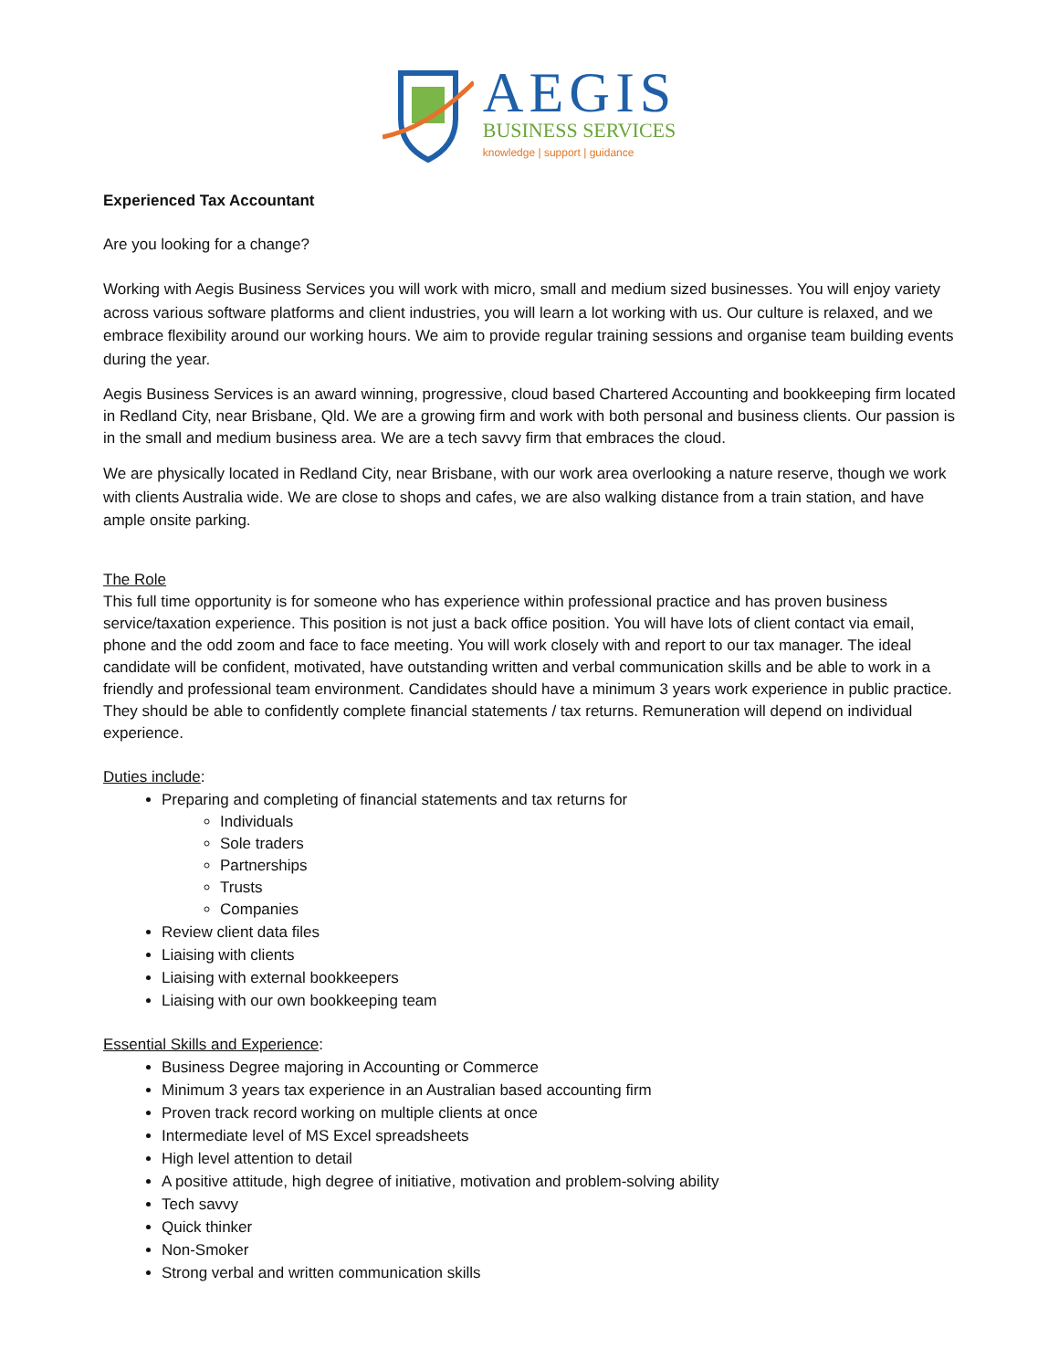AEGIS
BUSINESS SERVICES
knowledge | support | guidance
Experienced Tax Accountant
Are you looking for a change?
Working with Aegis Business Services you will work with micro, small and medium sized businesses. You will enjoy variety across various software platforms and client industries, you will learn a lot working with us. Our culture is relaxed, and we embrace flexibility around our working hours. We aim to provide regular training sessions and organise team building events during the year.
Aegis Business Services is an award winning, progressive, cloud based Chartered Accounting and bookkeeping firm located in Redland City, near Brisbane, Qld. We are a growing firm and work with both personal and business clients. Our passion is in the small and medium business area. We are a tech savvy firm that embraces the cloud.
We are physically located in Redland City, near Brisbane, with our work area overlooking a nature reserve, though we work with clients Australia wide. We are close to shops and cafes, we are also walking distance from a train station, and have ample onsite parking.
The Role
This full time opportunity is for someone who has experience within professional practice and has proven business service/taxation experience. This position is not just a back office position. You will have lots of client contact via email, phone and the odd zoom and face to face meeting. You will work closely with and report to our tax manager. The ideal candidate will be confident, motivated, have outstanding written and verbal communication skills and be able to work in a friendly and professional team environment. Candidates should have a minimum 3 years work experience in public practice. They should be able to confidently complete financial statements / tax returns. Remuneration will depend on individual experience.
Duties include:
Preparing and completing of financial statements and tax returns for
Individuals
Sole traders
Partnerships
Trusts
Companies
Review client data files
Liaising with clients
Liaising with external bookkeepers
Liaising with our own bookkeeping team
Essential Skills and Experience:
Business Degree majoring in Accounting or Commerce
Minimum 3 years tax experience in an Australian based accounting firm
Proven track record working on multiple clients at once
Intermediate level of MS Excel spreadsheets
High level attention to detail
A positive attitude, high degree of initiative, motivation and problem-solving ability
Tech savvy
Quick thinker
Non-Smoker
Strong verbal and written communication skills